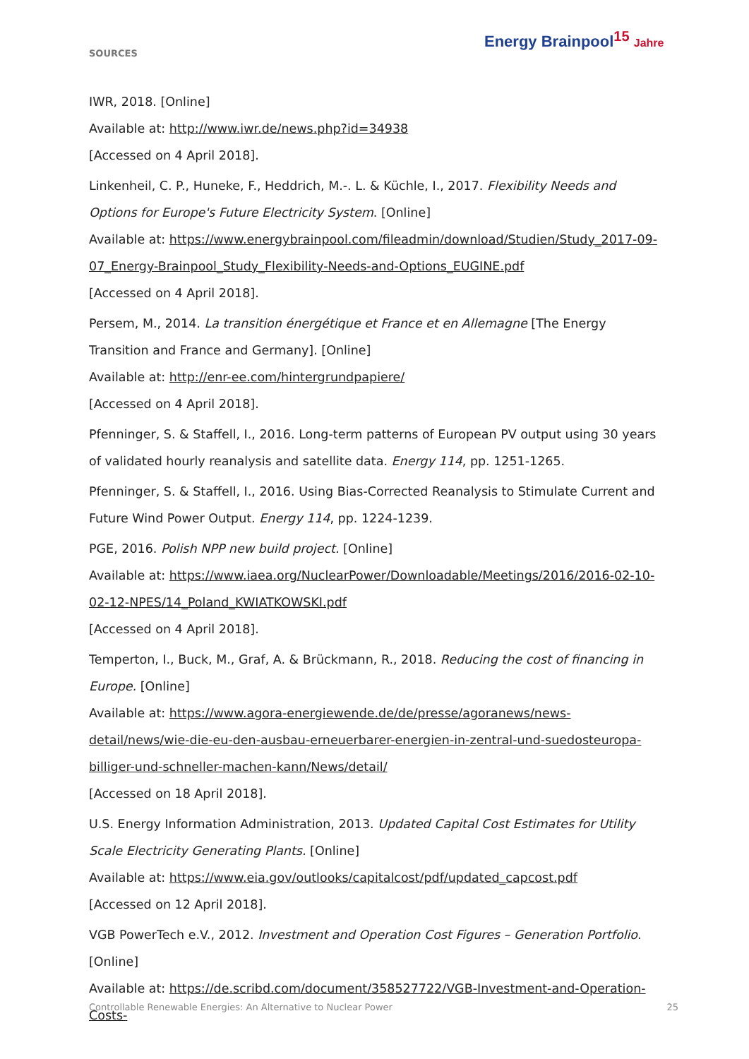SOURCES
Energy Brainpool<sup>15</sup> Jahre
IWR, 2018. [Online]
Available at: http://www.iwr.de/news.php?id=34938
[Accessed on 4 April 2018].
Linkenheil, C. P., Huneke, F., Heddrich, M.-. L. & Küchle, I., 2017. Flexibility Needs and Options for Europe's Future Electricity System. [Online]
Available at: https://www.energybrainpool.com/fileadmin/download/Studien/Study_2017-09-07_Energy-Brainpool_Study_Flexibility-Needs-and-Options_EUGINE.pdf
[Accessed on 4 April 2018].
Persem, M., 2014. La transition énergétique et France et en Allemagne [The Energy Transition and France and Germany]. [Online]
Available at: http://enr-ee.com/hintergrundpapiere/
[Accessed on 4 April 2018].
Pfenninger, S. & Staffell, I., 2016. Long-term patterns of European PV output using 30 years of validated hourly reanalysis and satellite data. Energy 114, pp. 1251-1265.
Pfenninger, S. & Staffell, I., 2016. Using Bias-Corrected Reanalysis to Stimulate Current and Future Wind Power Output. Energy 114, pp. 1224-1239.
PGE, 2016. Polish NPP new build project. [Online]
Available at: https://www.iaea.org/NuclearPower/Downloadable/Meetings/2016/2016-02-10-02-12-NPES/14_Poland_KWIATKOWSKI.pdf
[Accessed on 4 April 2018].
Temperton, I., Buck, M., Graf, A. & Brückmann, R., 2018. Reducing the cost of financing in Europe. [Online]
Available at: https://www.agora-energiewende.de/de/presse/agoranews/news-detail/news/wie-die-eu-den-ausbau-erneuerbarer-energien-in-zentral-und-suedosteuropa-billiger-und-schneller-machen-kann/News/detail/
[Accessed on 18 April 2018].
U.S. Energy Information Administration, 2013. Updated Capital Cost Estimates for Utility Scale Electricity Generating Plants. [Online]
Available at: https://www.eia.gov/outlooks/capitalcost/pdf/updated_capcost.pdf
[Accessed on 12 April 2018].
VGB PowerTech e.V., 2012. Investment and Operation Cost Figures – Generation Portfolio. [Online]
Available at: https://de.scribd.com/document/358527722/VGB-Investment-and-Operation-Costs-
Controllable Renewable Energies: An Alternative to Nuclear Power 25